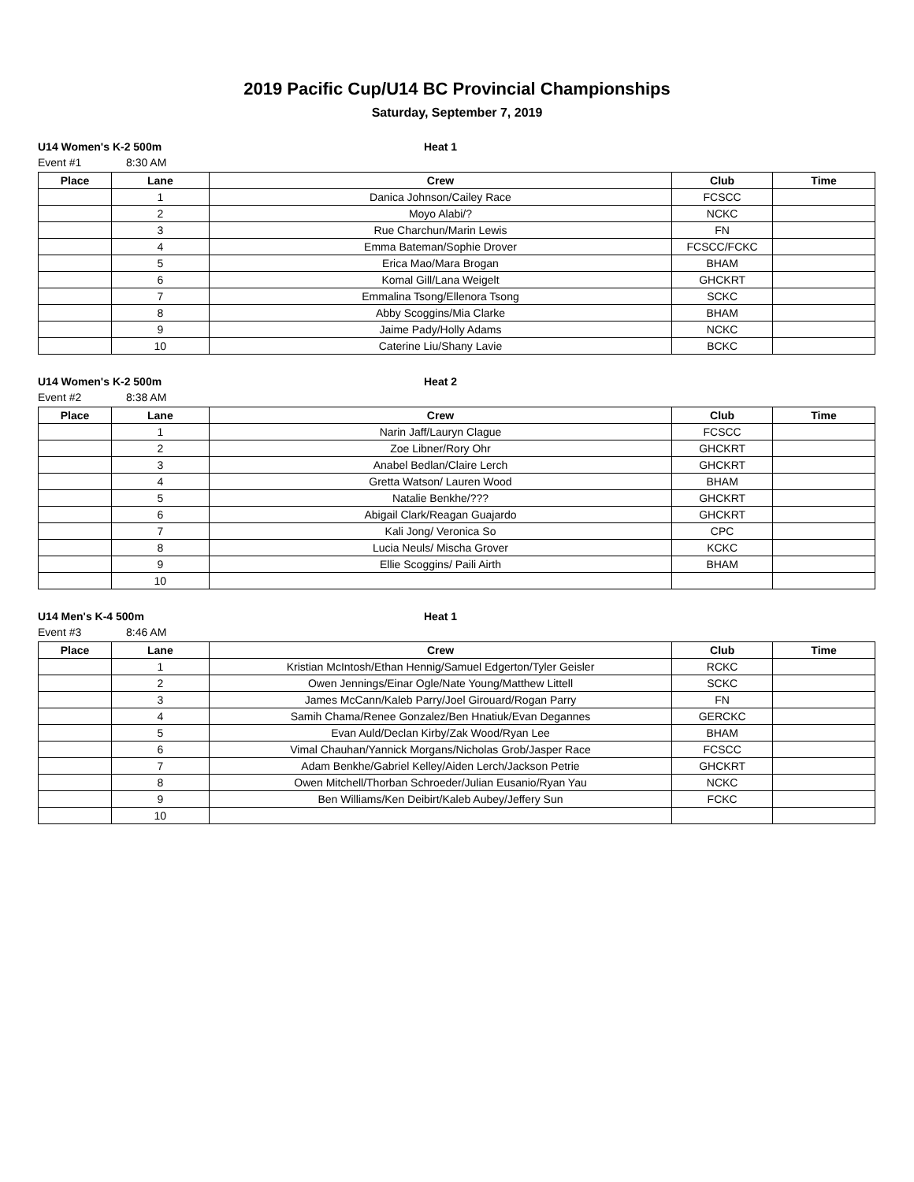2019 Pacific Cup/U14 BC Provincial Championships
Saturday, September 7, 2019
U14 Women's K-2 500m Heat 1
Event #1 8:30 AM
| Place | Lane | Crew | Club | Time |
| --- | --- | --- | --- | --- |
| | 1 | Danica Johnson/Cailey Race | FCSCC | |
| | 2 | Moyo Alabi/? | NCKC | |
| | 3 | Rue Charchun/Marin Lewis | FN | |
| | 4 | Emma Bateman/Sophie Drover | FCSCC/FCKC | |
| | 5 | Erica Mao/Mara Brogan | BHAM | |
| | 6 | Komal Gill/Lana Weigelt | GHCKRT | |
| | 7 | Emmalina Tsong/Ellenora Tsong | SCKC | |
| | 8 | Abby Scoggins/Mia Clarke | BHAM | |
| | 9 | Jaime Pady/Holly Adams | NCKC | |
| | 10 | Caterine Liu/Shany Lavie | BCKC | |
U14 Women's K-2 500m Heat 2
Event #2 8:38 AM
| Place | Lane | Crew | Club | Time |
| --- | --- | --- | --- | --- |
| | 1 | Narin Jaff/Lauryn Clague | FCSCC | |
| | 2 | Zoe Libner/Rory Ohr | GHCKRT | |
| | 3 | Anabel Bedlan/Claire Lerch | GHCKRT | |
| | 4 | Gretta Watson/ Lauren Wood | BHAM | |
| | 5 | Natalie Benkhe/??? | GHCKRT | |
| | 6 | Abigail Clark/Reagan Guajardo | GHCKRT | |
| | 7 | Kali Jong/ Veronica So | CPC | |
| | 8 | Lucia Neuls/ Mischa Grover | KCKC | |
| | 9 | Ellie Scoggins/ Paili Airth | BHAM | |
| | 10 | | | |
U14 Men's K-4 500m Heat 1
Event #3 8:46 AM
| Place | Lane | Crew | Club | Time |
| --- | --- | --- | --- | --- |
| | 1 | Kristian McIntosh/Ethan Hennig/Samuel Edgerton/Tyler Geisler | RCKC | |
| | 2 | Owen Jennings/Einar Ogle/Nate Young/Matthew Littell | SCKC | |
| | 3 | James McCann/Kaleb Parry/Joel Girouard/Rogan Parry | FN | |
| | 4 | Samih Chama/Renee Gonzalez/Ben Hnatiuk/Evan Degannes | GERCKC | |
| | 5 | Evan Auld/Declan Kirby/Zak Wood/Ryan Lee | BHAM | |
| | 6 | Vimal Chauhan/Yannick Morgans/Nicholas Grob/Jasper Race | FCSCC | |
| | 7 | Adam Benkhe/Gabriel Kelley/Aiden Lerch/Jackson Petrie | GHCKRT | |
| | 8 | Owen Mitchell/Thorban Schroeder/Julian Eusanio/Ryan Yau | NCKC | |
| | 9 | Ben Williams/Ken Deibirt/Kaleb Aubey/Jeffery Sun | FCKC | |
| | 10 | | | |